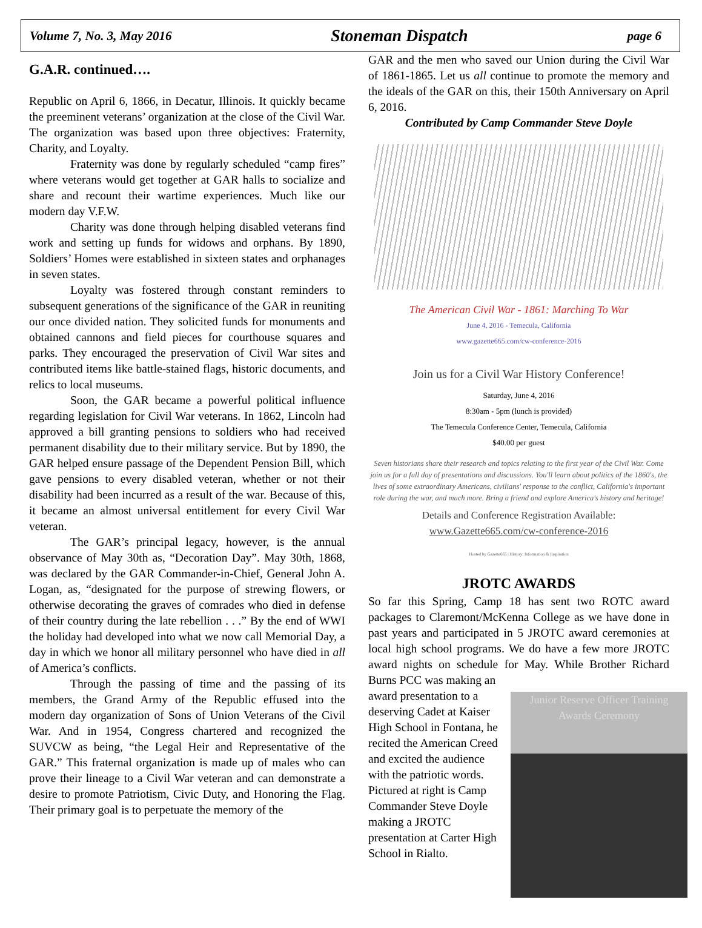Volume 7, No. 3, May 2016 Stoneman Dispatch page 6
G.A.R. continued….
Republic on April 6, 1866, in Decatur, Illinois. It quickly became the preeminent veterans’ organization at the close of the Civil War. The organization was based upon three objectives: Fraternity, Charity, and Loyalty.
Fraternity was done by regularly scheduled “camp fires” where veterans would get together at GAR halls to socialize and share and recount their wartime experiences. Much like our modern day V.F.W.
Charity was done through helping disabled veterans find work and setting up funds for widows and orphans. By 1890, Soldiers’ Homes were established in sixteen states and orphanages in seven states.
Loyalty was fostered through constant reminders to subsequent generations of the significance of the GAR in reuniting our once divided nation. They solicited funds for monuments and obtained cannons and field pieces for courthouse squares and parks. They encouraged the preservation of Civil War sites and contributed items like battle-stained flags, historic documents, and relics to local museums.
Soon, the GAR became a powerful political influence regarding legislation for Civil War veterans. In 1862, Lincoln had approved a bill granting pensions to soldiers who had received permanent disability due to their military service. But by 1890, the GAR helped ensure passage of the Dependent Pension Bill, which gave pensions to every disabled veteran, whether or not their disability had been incurred as a result of the war. Because of this, it became an almost universal entitlement for every Civil War veteran.
The GAR’s principal legacy, however, is the annual observance of May 30th as, “Decoration Day”. May 30th, 1868, was declared by the GAR Commander-in-Chief, General John A. Logan, as, “designated for the purpose of strewing flowers, or otherwise decorating the graves of comrades who died in defense of their country during the late rebellion . . .” By the end of WWI the holiday had developed into what we now call Memorial Day, a day in which we honor all military personnel who have died in all of America’s conflicts.
Through the passing of time and the passing of its members, the Grand Army of the Republic effused into the modern day organization of Sons of Union Veterans of the Civil War. And in 1954, Congress chartered and recognized the SUVCW as being, “the Legal Heir and Representative of the GAR.” This fraternal organization is made up of males who can prove their lineage to a Civil War veteran and can demonstrate a desire to promote Patriotism, Civic Duty, and Honoring the Flag. Their primary goal is to perpetuate the memory of the
GAR and the men who saved our Union during the Civil War of 1861-1865. Let us all continue to promote the memory and the ideals of the GAR on this, their 150th Anniversary on April 6, 2016.
Contributed by Camp Commander Steve Doyle
The American Civil War - 1861: Marching To War
June 4, 2016 - Temecula, California
www.gazette665.com/cw-conference-2016
Join us for a Civil War History Conference!
Saturday, June 4, 2016
8:30am - 5pm (lunch is provided)
The Temecula Conference Center, Temecula, California
$40.00 per guest
Seven historians share their research and topics relating to the first year of the Civil War. Come join us for a full day of presentations and discussions. You'll learn about politics of the 1860's, the lives of some extraordinary Americans, civilians' response to the conflict, California's important role during the war, and much more. Bring a friend and explore America's history and heritage!
Details and Conference Registration Available:
www.Gazette665.com/cw-conference-2016
Hosted by Gazette665 | History: Information & Inspiration
JROTC AWARDS
So far this Spring, Camp 18 has sent two ROTC award packages to Claremont/McKenna College as we have done in past years and participated in 5 JROTC award ceremonies at local high school programs. We do have a few more JROTC award nights on schedule for May. While Brother Richard Burns PCC was making an
Junior Reserve Officer Training
Awards Ceremony
award presentation to a deserving Cadet at Kaiser High School in Fontana, he recited the American Creed and excited the audience with the patriotic words. Pictured at right is Camp Commander Steve Doyle making a JROTC presentation at Carter High School in Rialto.